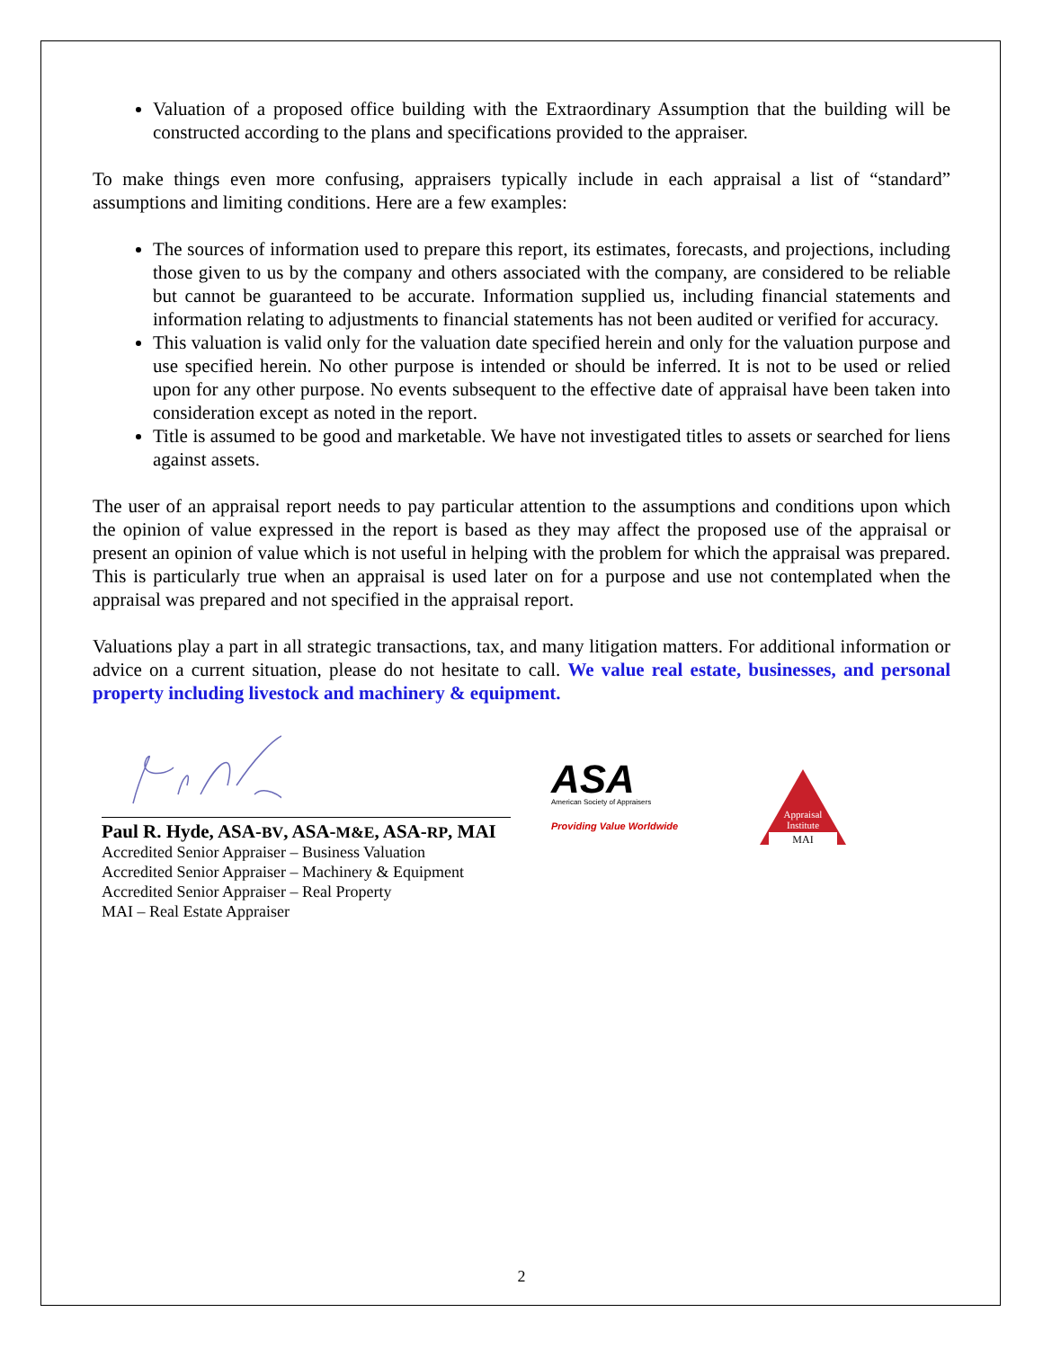Valuation of a proposed office building with the Extraordinary Assumption that the building will be constructed according to the plans and specifications provided to the appraiser.
To make things even more confusing, appraisers typically include in each appraisal a list of “standard” assumptions and limiting conditions. Here are a few examples:
The sources of information used to prepare this report, its estimates, forecasts, and projections, including those given to us by the company and others associated with the company, are considered to be reliable but cannot be guaranteed to be accurate. Information supplied us, including financial statements and information relating to adjustments to financial statements has not been audited or verified for accuracy.
This valuation is valid only for the valuation date specified herein and only for the valuation purpose and use specified herein. No other purpose is intended or should be inferred. It is not to be used or relied upon for any other purpose. No events subsequent to the effective date of appraisal have been taken into consideration except as noted in the report.
Title is assumed to be good and marketable. We have not investigated titles to assets or searched for liens against assets.
The user of an appraisal report needs to pay particular attention to the assumptions and conditions upon which the opinion of value expressed in the report is based as they may affect the proposed use of the appraisal or present an opinion of value which is not useful in helping with the problem for which the appraisal was prepared. This is particularly true when an appraisal is used later on for a purpose and use not contemplated when the appraisal was prepared and not specified in the appraisal report.
Valuations play a part in all strategic transactions, tax, and many litigation matters. For additional information or advice on a current situation, please do not hesitate to call. We value real estate, businesses, and personal property including livestock and machinery & equipment.
Paul R. Hyde, ASA-BV, ASA-M&E, ASA-RP, MAI
Accredited Senior Appraiser – Business Valuation
Accredited Senior Appraiser – Machinery & Equipment
Accredited Senior Appraiser – Real Property
MAI – Real Estate Appraiser
ASA
American Society of Appraisers
Providing Value Worldwide
Appraisal
Institute
MAI
2